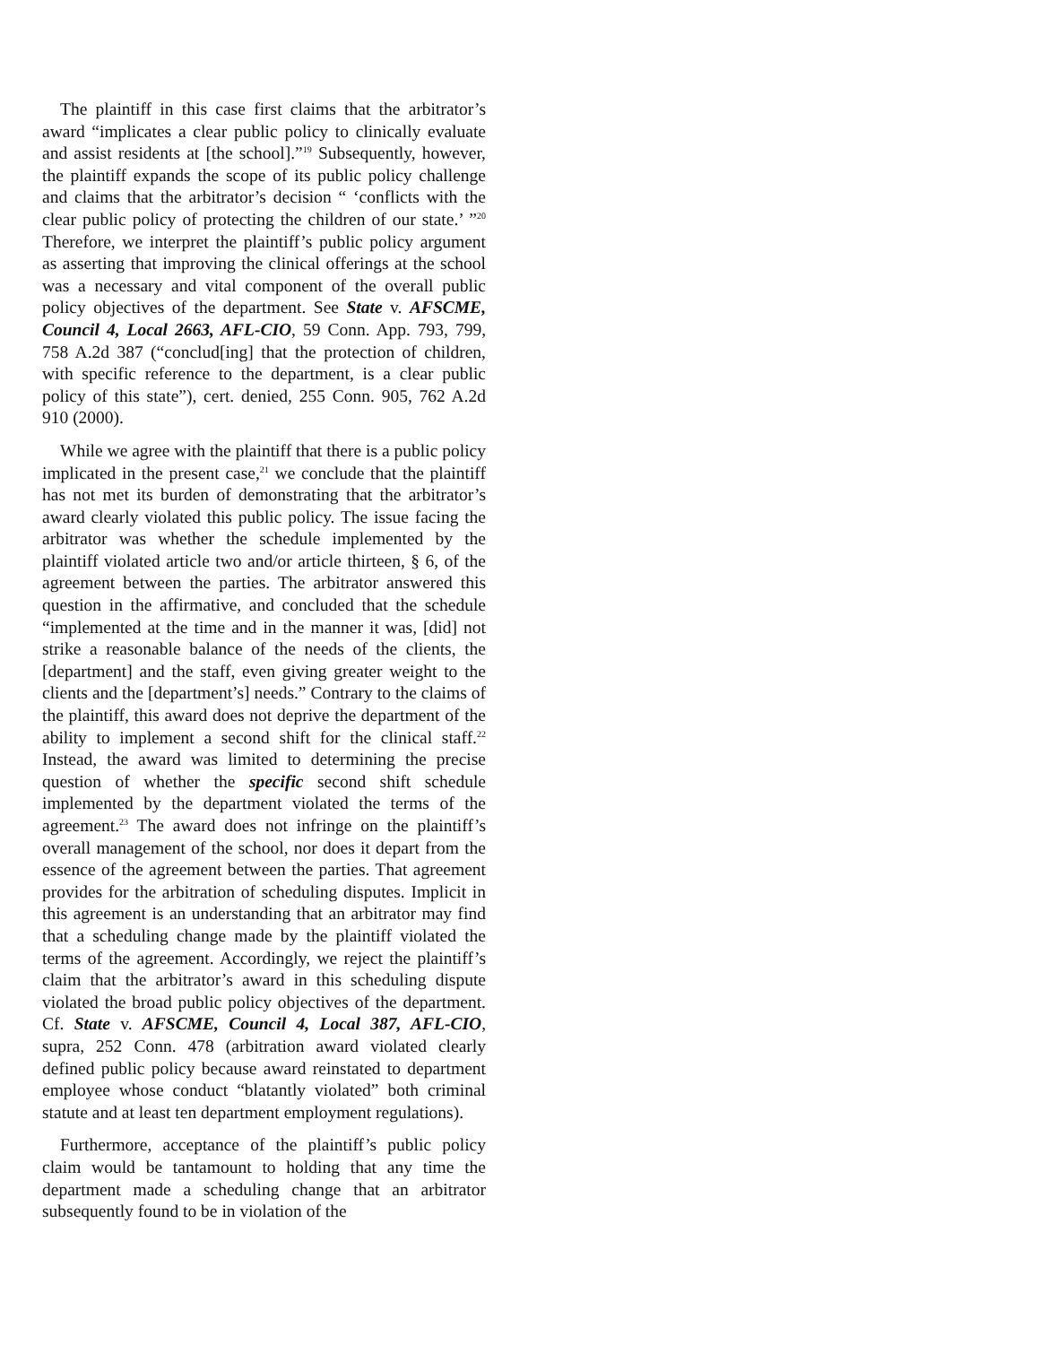The plaintiff in this case first claims that the arbitrator’s award “implicates a clear public policy to clinically evaluate and assist residents at [the school].”<sup>19</sup> Subsequently, however, the plaintiff expands the scope of its public policy challenge and claims that the arbitrator’s decision “ ‘conflicts with the clear public policy of protecting the children of our state.’ ”<sup>20</sup> Therefore, we interpret the plaintiff’s public policy argument as asserting that improving the clinical offerings at the school was a necessary and vital component of the overall public policy objectives of the department. See State v. AFSCME, Council 4, Local 2663, AFL-CIO, 59 Conn. App. 793, 799, 758 A.2d 387 (“conclud[ing] that the protection of children, with specific reference to the department, is a clear public policy of this state”), cert. denied, 255 Conn. 905, 762 A.2d 910 (2000).
While we agree with the plaintiff that there is a public policy implicated in the present case,<sup>21</sup> we conclude that the plaintiff has not met its burden of demonstrating that the arbitrator’s award clearly violated this public policy. The issue facing the arbitrator was whether the schedule implemented by the plaintiff violated article two and/or article thirteen, § 6, of the agreement between the parties. The arbitrator answered this question in the affirmative, and concluded that the schedule “implemented at the time and in the manner it was, [did] not strike a reasonable balance of the needs of the clients, the [department] and the staff, even giving greater weight to the clients and the [department’s] needs.” Contrary to the claims of the plaintiff, this award does not deprive the department of the ability to implement a second shift for the clinical staff.<sup>22</sup> Instead, the award was limited to determining the precise question of whether the specific second shift schedule implemented by the department violated the terms of the agreement.<sup>23</sup> The award does not infringe on the plaintiff’s overall management of the school, nor does it depart from the essence of the agreement between the parties. That agreement provides for the arbitration of scheduling disputes. Implicit in this agreement is an understanding that an arbitrator may find that a scheduling change made by the plaintiff violated the terms of the agreement. Accordingly, we reject the plaintiff’s claim that the arbitrator’s award in this scheduling dispute violated the broad public policy objectives of the department. Cf. State v. AFSCME, Council 4, Local 387, AFL-CIO, supra, 252 Conn. 478 (arbitration award violated clearly defined public policy because award reinstated to department employee whose conduct “blatantly violated” both criminal statute and at least ten department employment regulations).
Furthermore, acceptance of the plaintiff’s public policy claim would be tantamount to holding that any time the department made a scheduling change that an arbitrator subsequently found to be in violation of the